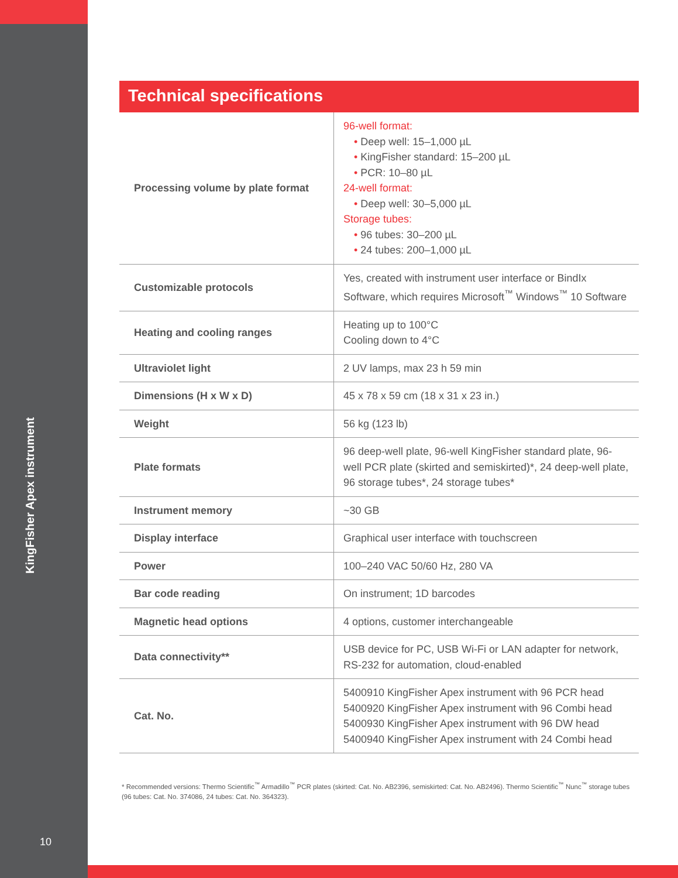KingFisher Apex instrument
10
Technical specifications
| Processing volume by plate format | 96-well format: • Deep well: 15–1,000 µL • KingFisher standard: 15–200 µL • PCR: 10–80 µL 24-well format: • Deep well: 30–5,000 µL Storage tubes: • 96 tubes: 30–200 µL • 24 tubes: 200–1,000 µL |
| Customizable protocols | Yes, created with instrument user interface or BindIx Software, which requires Microsoft<sup>™</sup> Windows<sup>™</sup> 10 Software |
| Heating and cooling ranges | Heating up to 100°C Cooling down to 4°C |
| Ultraviolet light | 2 UV lamps, max 23 h 59 min |
| Dimensions (H x W x D) | 45 x 78 x 59 cm (18 x 31 x 23 in.) |
| Weight | 56 kg (123 lb) |
| Plate formats | 96 deep-well plate, 96-well KingFisher standard plate, 96-well PCR plate (skirted and semiskirted)*, 24 deep-well plate, 96 storage tubes*, 24 storage tubes* |
| Instrument memory | ~30 GB |
| Display interface | Graphical user interface with touchscreen |
| Power | 100–240 VAC 50/60 Hz, 280 VA |
| Bar code reading | On instrument; 1D barcodes |
| Magnetic head options | 4 options, customer interchangeable |
| Data connectivity** | USB device for PC, USB Wi-Fi or LAN adapter for network, RS-232 for automation, cloud-enabled |
| Cat. No. | 5400910 KingFisher Apex instrument with 96 PCR head 5400920 KingFisher Apex instrument with 96 Combi head 5400930 KingFisher Apex instrument with 96 DW head 5400940 KingFisher Apex instrument with 24 Combi head |
* Recommended versions: Thermo Scientific<sup>™</sup> Armadillo<sup>™</sup> PCR plates (skirted: Cat. No. AB2396, semiskirted: Cat. No. AB2496). Thermo Scientific<sup>™</sup> Nunc<sup>™</sup> storage tubes (96 tubes: Cat. No. 374086, 24 tubes: Cat. No. 364323).